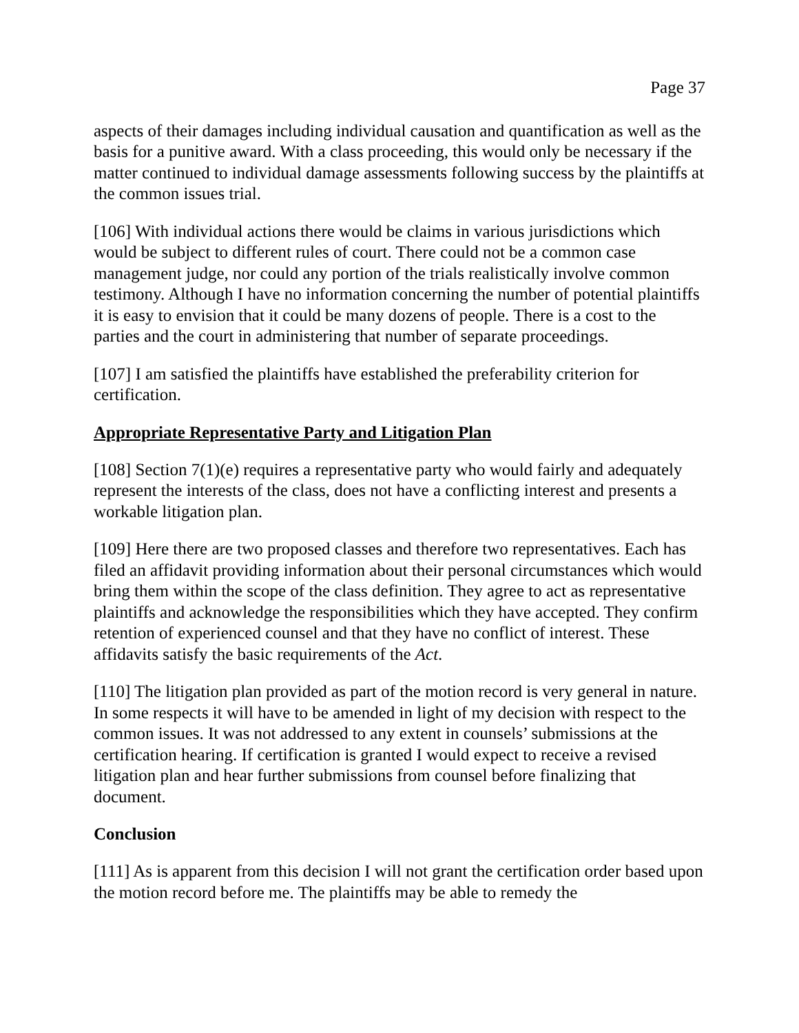Page 37
aspects of their damages including individual causation and quantification as well as the basis for a punitive award. With a class proceeding, this would only be necessary if the matter continued to individual damage assessments following success by the plaintiffs at the common issues trial.
[106] With individual actions there would be claims in various jurisdictions which would be subject to different rules of court. There could not be a common case management judge, nor could any portion of the trials realistically involve common testimony. Although I have no information concerning the number of potential plaintiffs it is easy to envision that it could be many dozens of people. There is a cost to the parties and the court in administering that number of separate proceedings.
[107] I am satisfied the plaintiffs have established the preferability criterion for certification.
Appropriate Representative Party and Litigation Plan
[108] Section 7(1)(e) requires a representative party who would fairly and adequately represent the interests of the class, does not have a conflicting interest and presents a workable litigation plan.
[109] Here there are two proposed classes and therefore two representatives. Each has filed an affidavit providing information about their personal circumstances which would bring them within the scope of the class definition. They agree to act as representative plaintiffs and acknowledge the responsibilities which they have accepted. They confirm retention of experienced counsel and that they have no conflict of interest. These affidavits satisfy the basic requirements of the Act.
[110] The litigation plan provided as part of the motion record is very general in nature. In some respects it will have to be amended in light of my decision with respect to the common issues. It was not addressed to any extent in counsels’ submissions at the certification hearing. If certification is granted I would expect to receive a revised litigation plan and hear further submissions from counsel before finalizing that document.
Conclusion
[111] As is apparent from this decision I will not grant the certification order based upon the motion record before me. The plaintiffs may be able to remedy the